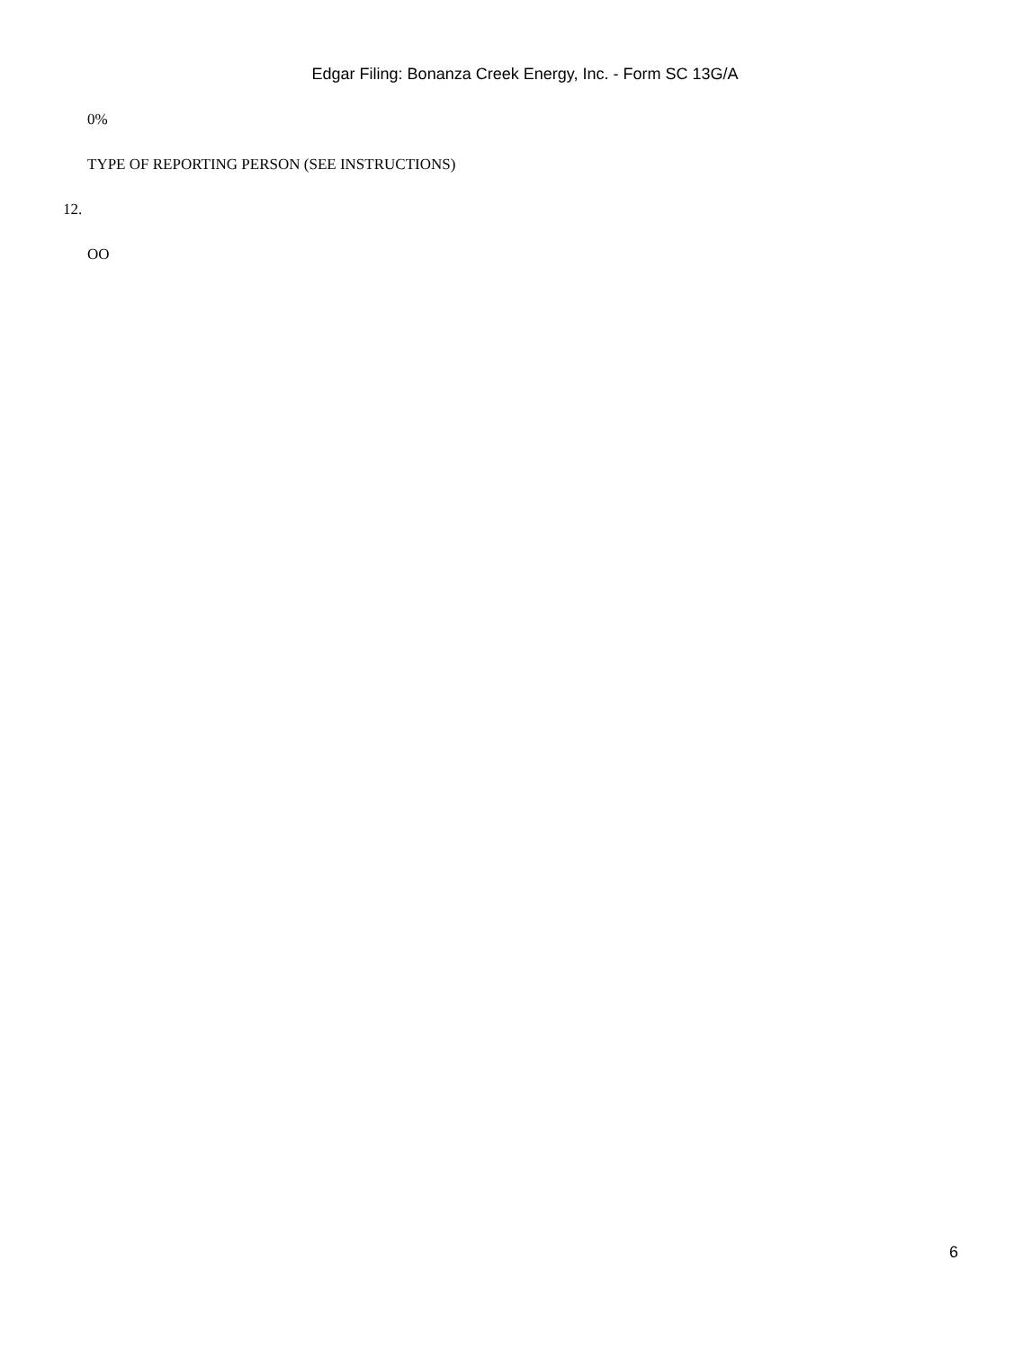Edgar Filing: Bonanza Creek Energy, Inc. - Form SC 13G/A
0%
TYPE OF REPORTING PERSON (SEE INSTRUCTIONS)
12.
OO
6